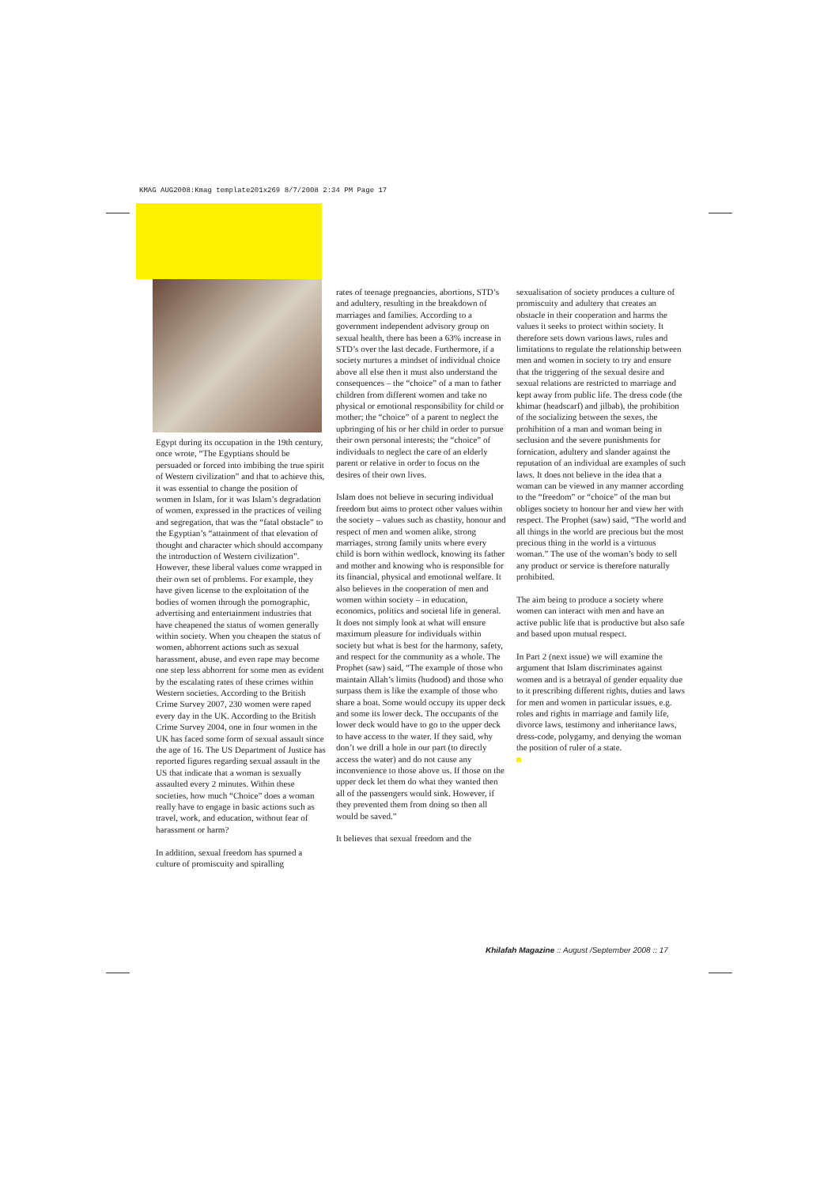KMAG AUG2008:Kmag template201x269 8/7/2008 2:34 PM Page 17
Egypt during its occupation in the 19th century, once wrote, “The Egyptians should be persuaded or forced into imbibing the true spirit of Western civilization” and that to achieve this, it was essential to change the position of women in Islam, for it was Islam’s degradation of women, expressed in the practices of veiling and segregation, that was the “fatal obstacle” to the Egyptian’s “attainment of that elevation of thought and character which should accompany the introduction of Western civilization”. However, these liberal values come wrapped in their own set of problems. For example, they have given license to the exploitation of the bodies of women through the pornographic, advertising and entertainment industries that have cheapened the status of women generally within society. When you cheapen the status of women, abhorrent actions such as sexual harassment, abuse, and even rape may become one step less abhorrent for some men as evident by the escalating rates of these crimes within Western societies. According to the British Crime Survey 2007, 230 women were raped every day in the UK. According to the British Crime Survey 2004, one in four women in the UK has faced some form of sexual assault since the age of 16. The US Department of Justice has reported figures regarding sexual assault in the US that indicate that a woman is sexually assaulted every 2 minutes. Within these societies, how much “Choice” does a woman really have to engage in basic actions such as travel, work, and education, without fear of harassment or harm?
In addition, sexual freedom has spurned a culture of promiscuity and spiralling
rates of teenage pregnancies, abortions, STD’s and adultery, resulting in the breakdown of marriages and families. According to a government independent advisory group on sexual health, there has been a 63% increase in STD’s over the last decade. Furthermore, if a society nurtures a mindset of individual choice above all else then it must also understand the consequences – the “choice” of a man to father children from different women and take no physical or emotional responsibility for child or mother; the “choice” of a parent to neglect the upbringing of his or her child in order to pursue their own personal interests; the “choice” of individuals to neglect the care of an elderly parent or relative in order to focus on the desires of their own lives.
Islam does not believe in securing individual freedom but aims to protect other values within the society – values such as chastity, honour and respect of men and women alike, strong marriages, strong family units where every child is born within wedlock, knowing its father and mother and knowing who is responsible for its financial, physical and emotional welfare. It also believes in the cooperation of men and women within society – in education, economics, politics and societal life in general. It does not simply look at what will ensure maximum pleasure for individuals within society but what is best for the harmony, safety, and respect for the community as a whole. The Prophet (saw) said, “The example of those who maintain Allah’s limits (hudood) and those who surpass them is like the example of those who share a boat. Some would occupy its upper deck and some its lower deck. The occupants of the lower deck would have to go to the upper deck to have access to the water. If they said, why don’t we drill a hole in our part (to directly access the water) and do not cause any inconvenience to those above us. If those on the upper deck let them do what they wanted then all of the passengers would sink. However, if they prevented them from doing so then all would be saved.”
It believes that sexual freedom and the
sexualisation of society produces a culture of promiscuity and adultery that creates an obstacle in their cooperation and harms the values it seeks to protect within society. It therefore sets down various laws, rules and limitations to regulate the relationship between men and women in society to try and ensure that the triggering of the sexual desire and sexual relations are restricted to marriage and kept away from public life. The dress code (the khimar (headscarf) and jilbab), the prohibition of the socializing between the sexes, the prohibition of a man and woman being in seclusion and the severe punishments for fornication, adultery and slander against the reputation of an individual are examples of such laws. It does not believe in the idea that a woman can be viewed in any manner according to the “freedom” or “choice” of the man but obliges society to honour her and view her with respect. The Prophet (saw) said, “The world and all things in the world are precious but the most precious thing in the world is a virtuous woman.” The use of the woman’s body to sell any product or service is therefore naturally prohibited.
The aim being to produce a society where women can interact with men and have an active public life that is productive but also safe and based upon mutual respect.
In Part 2 (next issue) we will examine the argument that Islam discriminates against women and is a betrayal of gender equality due to it prescribing different rights, duties and laws for men and women in particular issues, e.g. roles and rights in marriage and family life, divorce laws, testimony and inheritance laws, dress-code, polygamy, and denying the woman the position of ruler of a state.
Khilafah Magazine :: August /September 2008 :: 17